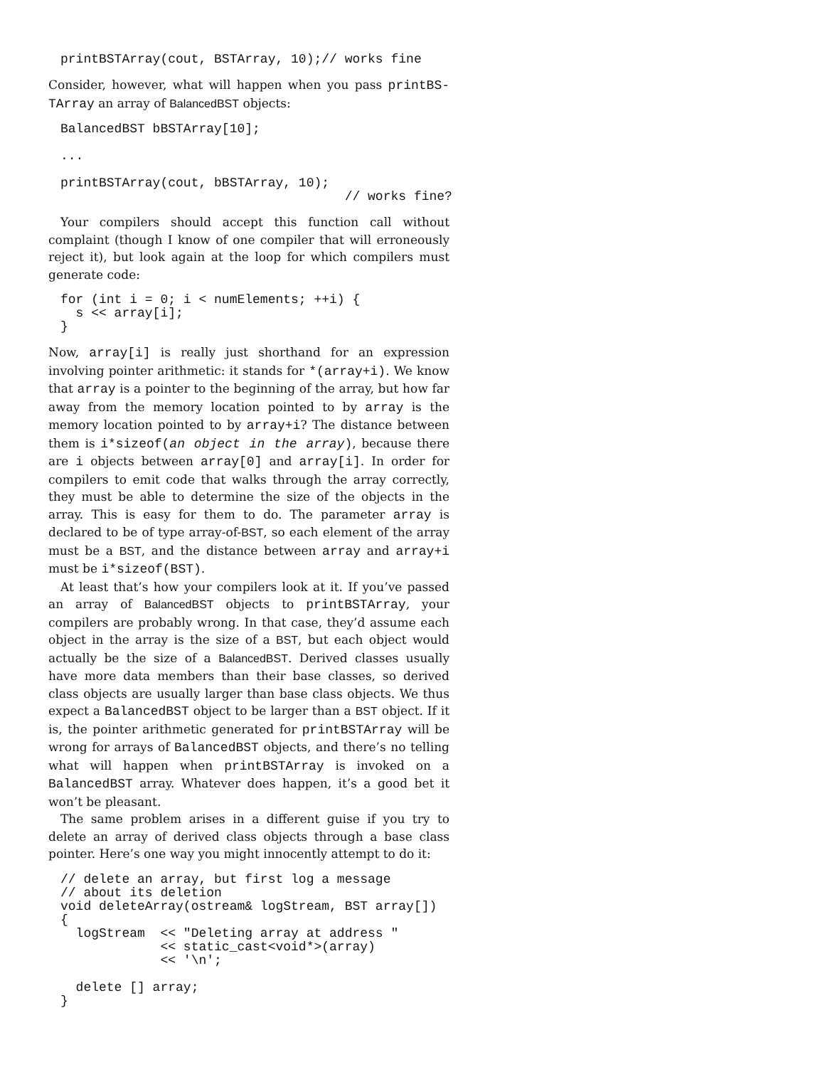printBSTArray(cout, BSTArray, 10);// works fine
Consider, however, what will happen when you pass printBS-TArray an array of BalancedBST objects:
BalancedBST bBSTArray[10];

...

printBSTArray(cout, bBSTArray, 10);
                                     // works fine?
Your compilers should accept this function call without complaint (though I know of one compiler that will erroneously reject it), but look again at the loop for which compilers must generate code:
for (int i = 0; i < numElements; ++i) {
  s << array[i];
}
Now, array[i] is really just shorthand for an expression involving pointer arithmetic: it stands for *(array+i). We know that array is a pointer to the beginning of the array, but how far away from the memory location pointed to by array is the memory location pointed to by array+i? The distance between them is i*sizeof(an object in the array), because there are i objects between array[0] and array[i]. In order for compilers to emit code that walks through the array correctly, they must be able to determine the size of the objects in the array. This is easy for them to do. The parameter array is declared to be of type array-of-BST, so each element of the array must be a BST, and the distance between array and array+i must be i*sizeof(BST).
At least that’s how your compilers look at it. If you’ve passed an array of BalancedBST objects to printBSTArray, your compilers are probably wrong. In that case, they’d assume each object in the array is the size of a BST, but each object would actually be the size of a BalancedBST. Derived classes usually have more data members than their base classes, so derived class objects are usually larger than base class objects. We thus expect a BalancedBST object to be larger than a BST object. If it is, the pointer arithmetic generated for printBSTArray will be wrong for arrays of BalancedBST objects, and there’s no telling what will happen when printBSTArray is invoked on a BalancedBST array. Whatever does happen, it’s a good bet it won’t be pleasant.
The same problem arises in a different guise if you try to delete an array of derived class objects through a base class pointer. Here’s one way you might innocently attempt to do it:
// delete an array, but first log a message
// about its deletion
void deleteArray(ostream& logStream, BST array[])
{
  logStream  << "Deleting array at address "
             << static_cast<void*>(array)
             << '\n';

  delete [] array;
}